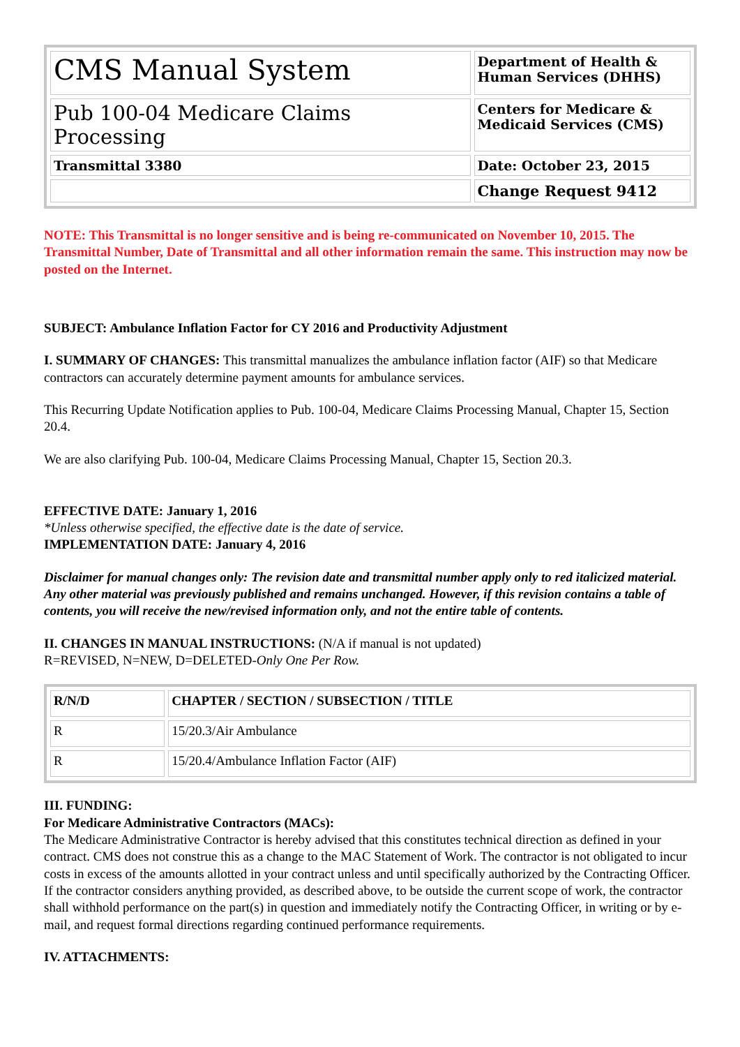| CMS Manual System | Department of Health & Human Services (DHHS) |
| Pub 100-04 Medicare Claims Processing | Centers for Medicare & Medicaid Services (CMS) |
| Transmittal 3380 | Date: October 23, 2015 |
| | Change Request 9412 |
NOTE: This Transmittal is no longer sensitive and is being re-communicated on November 10, 2015. The Transmittal Number, Date of Transmittal and all other information remain the same. This instruction may now be posted on the Internet.
SUBJECT: Ambulance Inflation Factor for CY 2016 and Productivity Adjustment
I. SUMMARY OF CHANGES: This transmittal manualizes the ambulance inflation factor (AIF) so that Medicare contractors can accurately determine payment amounts for ambulance services.
This Recurring Update Notification applies to Pub. 100-04, Medicare Claims Processing Manual, Chapter 15, Section 20.4.
We are also clarifying Pub. 100-04, Medicare Claims Processing Manual, Chapter 15, Section 20.3.
EFFECTIVE DATE: January 1, 2016
*Unless otherwise specified, the effective date is the date of service.
IMPLEMENTATION DATE: January 4, 2016
Disclaimer for manual changes only: The revision date and transmittal number apply only to red italicized material. Any other material was previously published and remains unchanged. However, if this revision contains a table of contents, you will receive the new/revised information only, and not the entire table of contents.
II. CHANGES IN MANUAL INSTRUCTIONS: (N/A if manual is not updated)
R=REVISED, N=NEW, D=DELETED-Only One Per Row.
| R/N/D | CHAPTER / SECTION / SUBSECTION / TITLE |
| --- | --- |
| R | 15/20.3/Air Ambulance |
| R | 15/20.4/Ambulance Inflation Factor (AIF) |
III. FUNDING:
For Medicare Administrative Contractors (MACs):
The Medicare Administrative Contractor is hereby advised that this constitutes technical direction as defined in your contract. CMS does not construe this as a change to the MAC Statement of Work. The contractor is not obligated to incur costs in excess of the amounts allotted in your contract unless and until specifically authorized by the Contracting Officer. If the contractor considers anything provided, as described above, to be outside the current scope of work, the contractor shall withhold performance on the part(s) in question and immediately notify the Contracting Officer, in writing or by e-mail, and request formal directions regarding continued performance requirements.
IV. ATTACHMENTS: